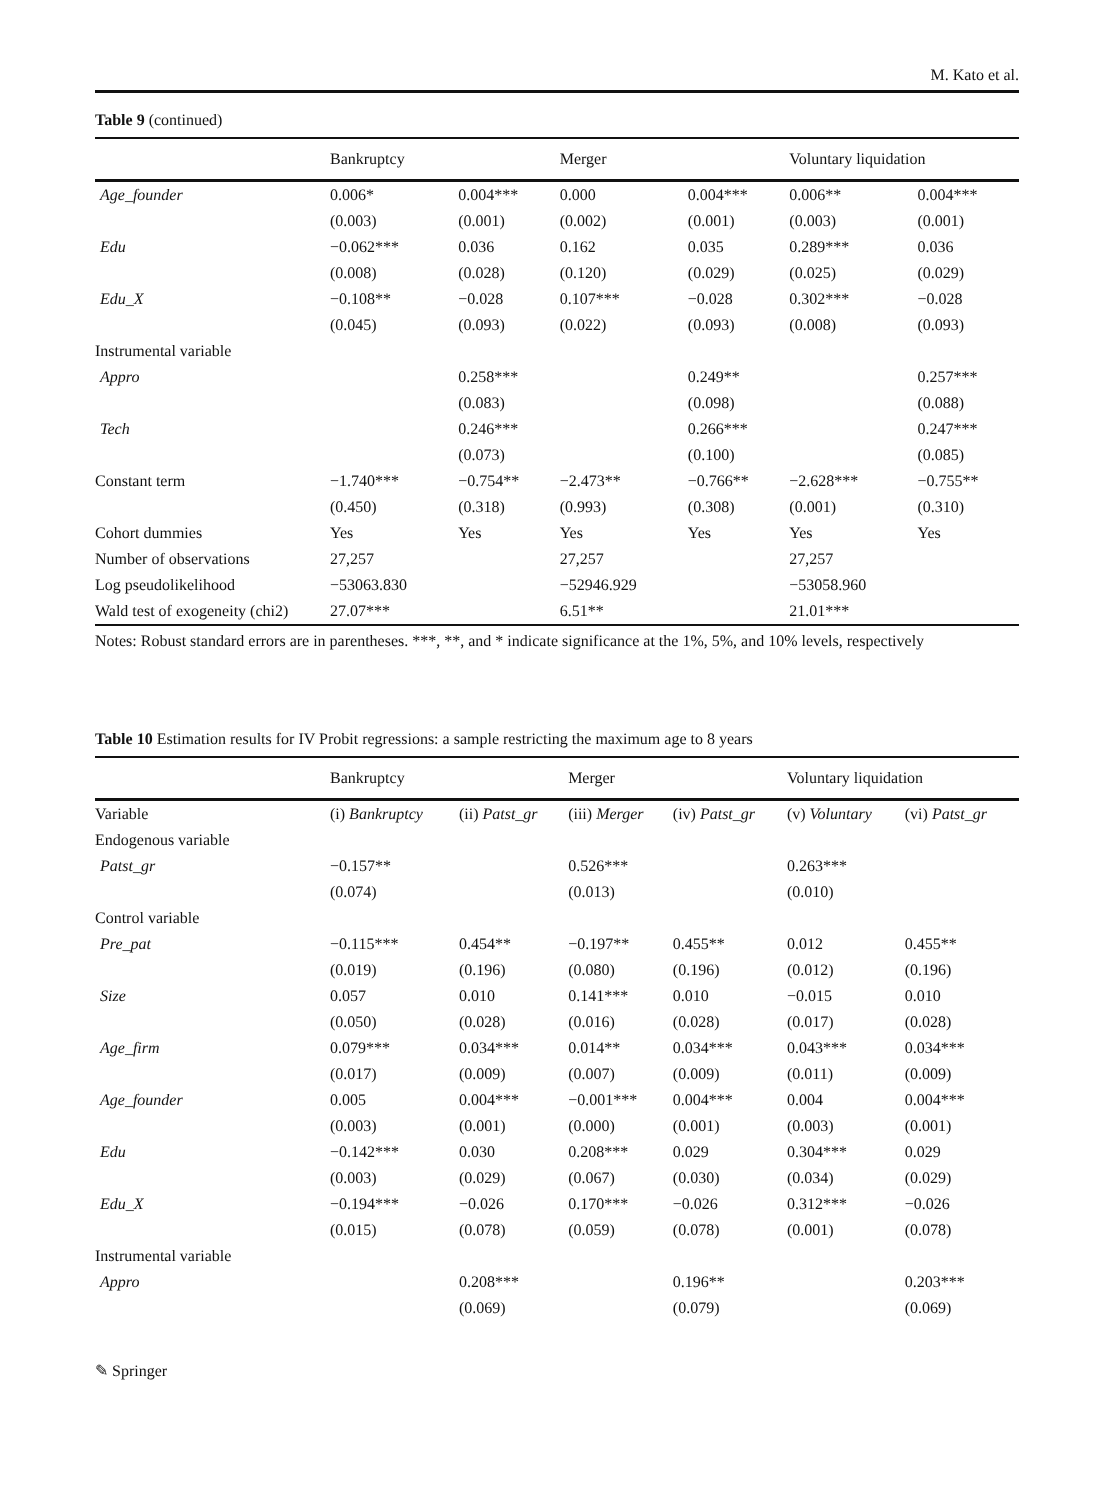M. Kato et al.
Table 9 (continued)
| | Bankruptcy | | Merger | | Voluntary liquidation | |
| --- | --- | --- | --- | --- | --- | --- |
| Age_founder | 0.006* | 0.004*** | 0.000 | 0.004*** | 0.006** | 0.004*** |
| | (0.003) | (0.001) | (0.002) | (0.001) | (0.003) | (0.001) |
| Edu | −0.062*** | 0.036 | 0.162 | 0.035 | 0.289*** | 0.036 |
| | (0.008) | (0.028) | (0.120) | (0.029) | (0.025) | (0.029) |
| Edu_X | −0.108** | −0.028 | 0.107*** | −0.028 | 0.302*** | −0.028 |
| | (0.045) | (0.093) | (0.022) | (0.093) | (0.008) | (0.093) |
| Instrumental variable | | | | | | |
| Appro | | 0.258*** | | 0.249** | | 0.257*** |
| | | (0.083) | | (0.098) | | (0.088) |
| Tech | | 0.246*** | | 0.266*** | | 0.247*** |
| | | (0.073) | | (0.100) | | (0.085) |
| Constant term | −1.740*** | −0.754** | −2.473** | −0.766** | −2.628*** | −0.755** |
| | (0.450) | (0.318) | (0.993) | (0.308) | (0.001) | (0.310) |
| Cohort dummies | Yes | Yes | Yes | Yes | Yes | Yes |
| Number of observations | 27,257 | | 27,257 | | 27,257 | |
| Log pseudolikelihood | −53063.830 | | −52946.929 | | −53058.960 | |
| Wald test of exogeneity (chi2) | 27.07*** | | 6.51** | | 21.01*** | |
Notes: Robust standard errors are in parentheses. ***, **, and * indicate significance at the 1%, 5%, and 10% levels, respectively
Table 10 Estimation results for IV Probit regressions: a sample restricting the maximum age to 8 years
| | Bankruptcy | | Merger | | Voluntary liquidation | |
| --- | --- | --- | --- | --- | --- | --- |
| Variable | (i) Bankruptcy | (ii) Patst_gr | (iii) Merger | (iv) Patst_gr | (v) Voluntary | (vi) Patst_gr |
| Endogenous variable | | | | | | |
| Patst_gr | −0.157** | | 0.526*** | | 0.263*** | |
| | (0.074) | | (0.013) | | (0.010) | |
| Control variable | | | | | | |
| Pre_pat | −0.115*** | 0.454** | −0.197** | 0.455** | 0.012 | 0.455** |
| | (0.019) | (0.196) | (0.080) | (0.196) | (0.012) | (0.196) |
| Size | 0.057 | 0.010 | 0.141*** | 0.010 | −0.015 | 0.010 |
| | (0.050) | (0.028) | (0.016) | (0.028) | (0.017) | (0.028) |
| Age_firm | 0.079*** | 0.034*** | 0.014** | 0.034*** | 0.043*** | 0.034*** |
| | (0.017) | (0.009) | (0.007) | (0.009) | (0.011) | (0.009) |
| Age_founder | 0.005 | 0.004*** | −0.001*** | 0.004*** | 0.004 | 0.004*** |
| | (0.003) | (0.001) | (0.000) | (0.001) | (0.003) | (0.001) |
| Edu | −0.142*** | 0.030 | 0.208*** | 0.029 | 0.304*** | 0.029 |
| | (0.003) | (0.029) | (0.067) | (0.030) | (0.034) | (0.029) |
| Edu_X | −0.194*** | −0.026 | 0.170*** | −0.026 | 0.312*** | −0.026 |
| | (0.015) | (0.078) | (0.059) | (0.078) | (0.001) | (0.078) |
| Instrumental variable | | | | | | |
| Appro | | 0.208*** | | 0.196** | | 0.203*** |
| | | (0.069) | | (0.079) | | (0.069) |
✎ Springer